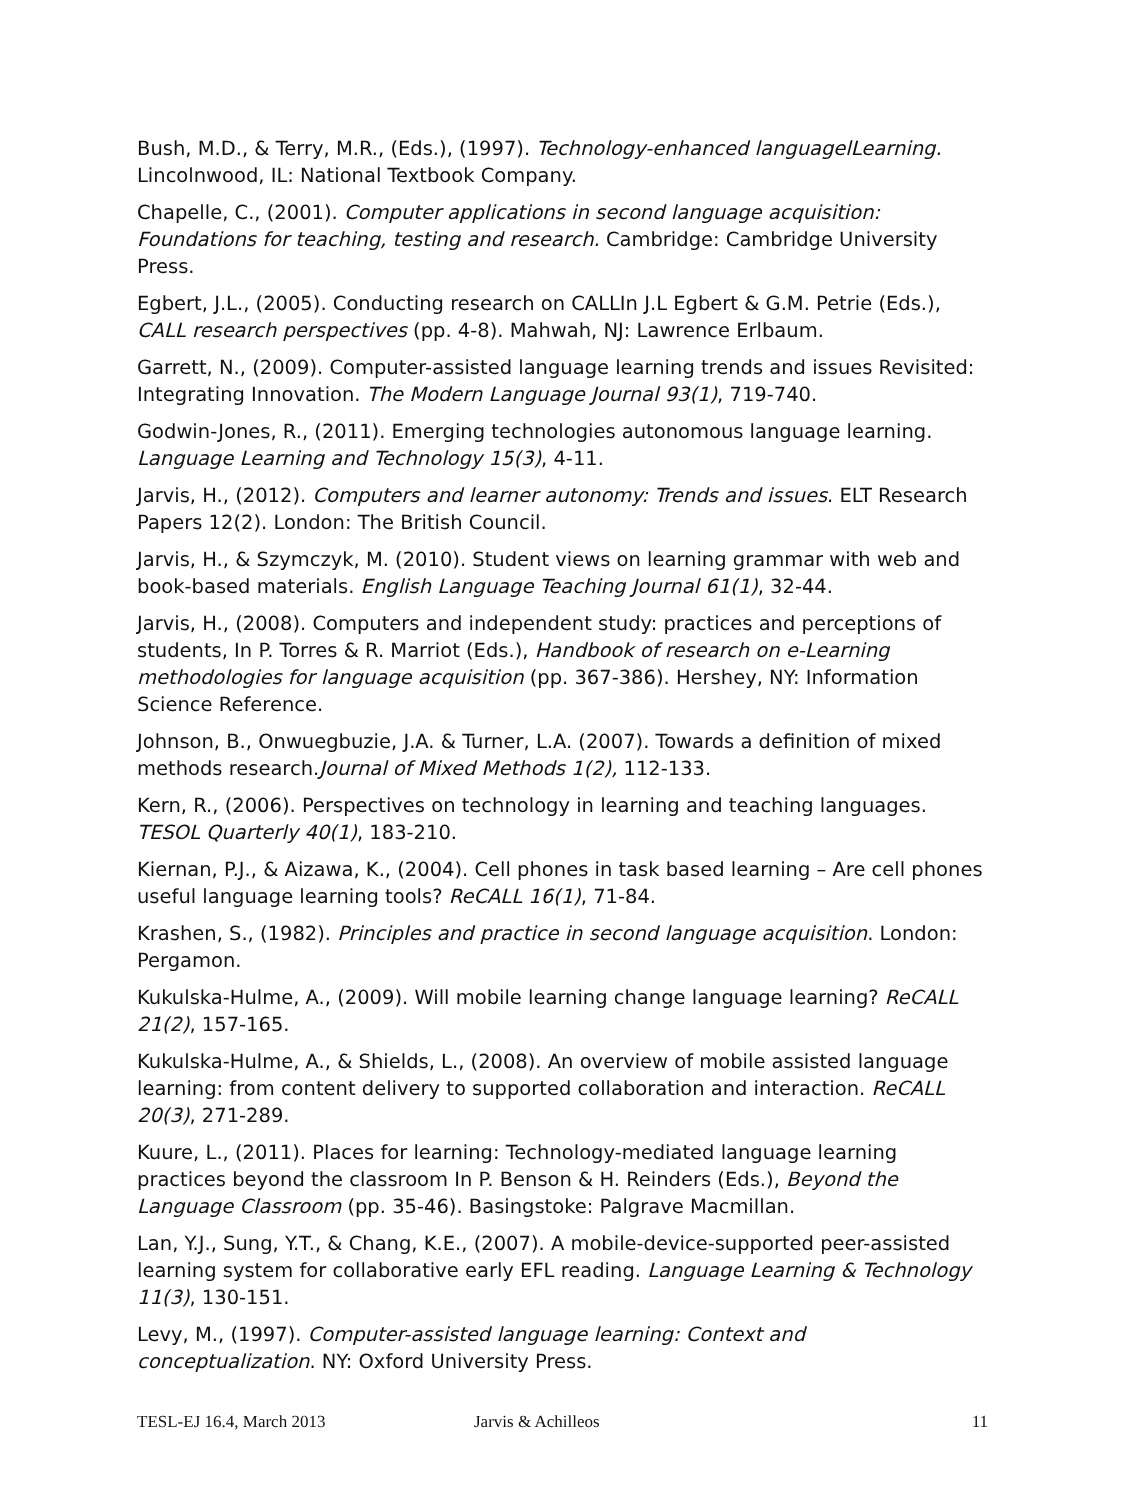Bush, M.D., & Terry, M.R., (Eds.), (1997). Technology-enhanced languagelLearning. Lincolnwood, IL: National Textbook Company.
Chapelle, C., (2001). Computer applications in second language acquisition: Foundations for teaching, testing and research. Cambridge: Cambridge University Press.
Egbert, J.L., (2005). Conducting research on CALLIn J.L Egbert & G.M. Petrie (Eds.), CALL research perspectives (pp. 4-8). Mahwah, NJ: Lawrence Erlbaum.
Garrett, N., (2009). Computer-assisted language learning trends and issues Revisited: Integrating Innovation. The Modern Language Journal 93(1), 719-740.
Godwin-Jones, R., (2011). Emerging technologies autonomous language learning. Language Learning and Technology 15(3), 4-11.
Jarvis, H., (2012). Computers and learner autonomy: Trends and issues. ELT Research Papers 12(2). London: The British Council.
Jarvis, H., & Szymczyk, M. (2010). Student views on learning grammar with web and book-based materials. English Language Teaching Journal 61(1), 32-44.
Jarvis, H., (2008). Computers and independent study: practices and perceptions of students, In P. Torres & R. Marriot (Eds.), Handbook of research on e-Learning methodologies for language acquisition (pp. 367-386). Hershey, NY: Information Science Reference.
Johnson, B., Onwuegbuzie, J.A. & Turner, L.A. (2007). Towards a definition of mixed methods research.Journal of Mixed Methods 1(2), 112-133.
Kern, R., (2006). Perspectives on technology in learning and teaching languages. TESOL Quarterly 40(1), 183-210.
Kiernan, P.J., & Aizawa, K., (2004). Cell phones in task based learning – Are cell phones useful language learning tools? ReCALL 16(1), 71-84.
Krashen, S., (1982). Principles and practice in second language acquisition. London: Pergamon.
Kukulska-Hulme, A., (2009). Will mobile learning change language learning? ReCALL 21(2), 157-165.
Kukulska-Hulme, A., & Shields, L., (2008). An overview of mobile assisted language learning: from content delivery to supported collaboration and interaction. ReCALL 20(3), 271-289.
Kuure, L., (2011). Places for learning: Technology-mediated language learning practices beyond the classroom In P. Benson & H. Reinders (Eds.), Beyond the Language Classroom (pp. 35-46). Basingstoke: Palgrave Macmillan.
Lan, Y.J., Sung, Y.T., & Chang, K.E., (2007). A mobile-device-supported peer-assisted learning system for collaborative early EFL reading. Language Learning & Technology 11(3), 130-151.
Levy, M., (1997). Computer-assisted language learning: Context and conceptualization. NY: Oxford University Press.
TESL-EJ 16.4, March 2013 Jarvis & Achilleos 11